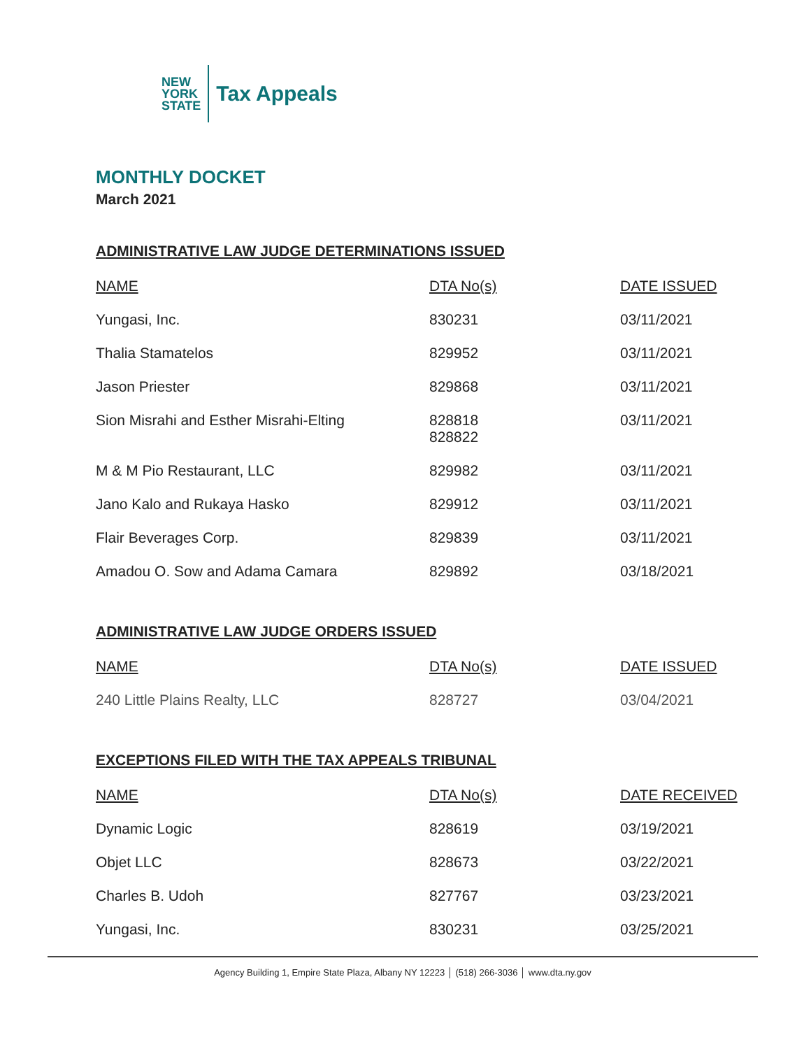NEW
YORK
STATE
Tax Appeals
MONTHLY DOCKET
March 2021
ADMINISTRATIVE LAW JUDGE DETERMINATIONS ISSUED
| NAME | DTA No(s) | DATE ISSUED |
| --- | --- | --- |
| Yungasi, Inc. | 830231 | 03/11/2021 |
| Thalia Stamatelos | 829952 | 03/11/2021 |
| Jason Priester | 829868 | 03/11/2021 |
| Sion Misrahi and Esther Misrahi-Elting | 828818 828822 | 03/11/2021 |
| M & M Pio Restaurant, LLC | 829982 | 03/11/2021 |
| Jano Kalo and Rukaya Hasko | 829912 | 03/11/2021 |
| Flair Beverages Corp. | 829839 | 03/11/2021 |
| Amadou O. Sow and Adama Camara | 829892 | 03/18/2021 |
ADMINISTRATIVE LAW JUDGE ORDERS ISSUED
| NAME | DTA No(s) | DATE ISSUED |
| --- | --- | --- |
| 240 Little Plains Realty, LLC | 828727 | 03/04/2021 |
EXCEPTIONS FILED WITH THE TAX APPEALS TRIBUNAL
| NAME | DTA No(s) | DATE RECEIVED |
| --- | --- | --- |
| Dynamic Logic | 828619 | 03/19/2021 |
| Objet LLC | 828673 | 03/22/2021 |
| Charles B. Udoh | 827767 | 03/23/2021 |
| Yungasi, Inc. | 830231 | 03/25/2021 |
Agency Building 1, Empire State Plaza, Albany NY 12223 │ (518) 266-3036 │ www.dta.ny.gov